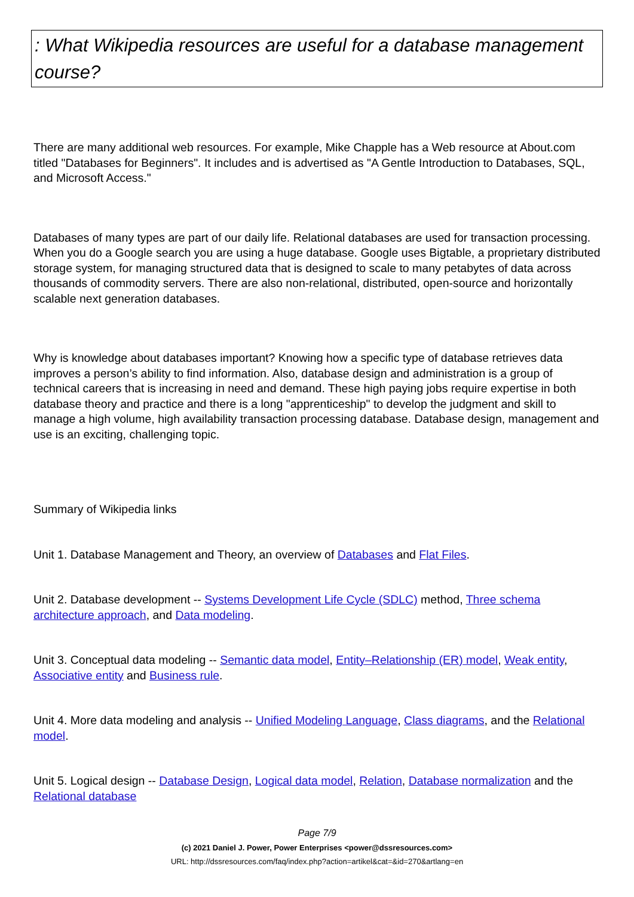: What Wikipedia resources are useful for a database management course?
There are many additional web resources. For example, Mike Chapple has a Web resource at About.com titled "Databases for Beginners". It includes and is advertised as "A Gentle Introduction to Databases, SQL, and Microsoft Access."
Databases of many types are part of our daily life. Relational databases are used for transaction processing. When you do a Google search you are using a huge database. Google uses Bigtable, a proprietary distributed storage system, for managing structured data that is designed to scale to many petabytes of data across thousands of commodity servers. There are also non-relational, distributed, open-source and horizontally scalable next generation databases.
Why is knowledge about databases important? Knowing how a specific type of database retrieves data improves a person’s ability to find information. Also, database design and administration is a group of technical careers that is increasing in need and demand. These high paying jobs require expertise in both database theory and practice and there is a long "apprenticeship" to develop the judgment and skill to manage a high volume, high availability transaction processing database. Database design, management and use is an exciting, challenging topic.
Summary of Wikipedia links
Unit 1. Database Management and Theory, an overview of Databases and Flat Files.
Unit 2. Database development -- Systems Development Life Cycle (SDLC) method, Three schema architecture approach, and Data modeling.
Unit 3. Conceptual data modeling -- Semantic data model, Entity–Relationship (ER) model, Weak entity, Associative entity and Business rule.
Unit 4. More data modeling and analysis -- Unified Modeling Language, Class diagrams, and the Relational model.
Unit 5. Logical design -- Database Design, Logical data model, Relation, Database normalization and the Relational database
Page 7/9
(c) 2021 Daniel J. Power, Power Enterprises <power@dssresources.com>
URL: http://dssresources.com/faq/index.php?action=artikel&cat=&id=270&artlang=en